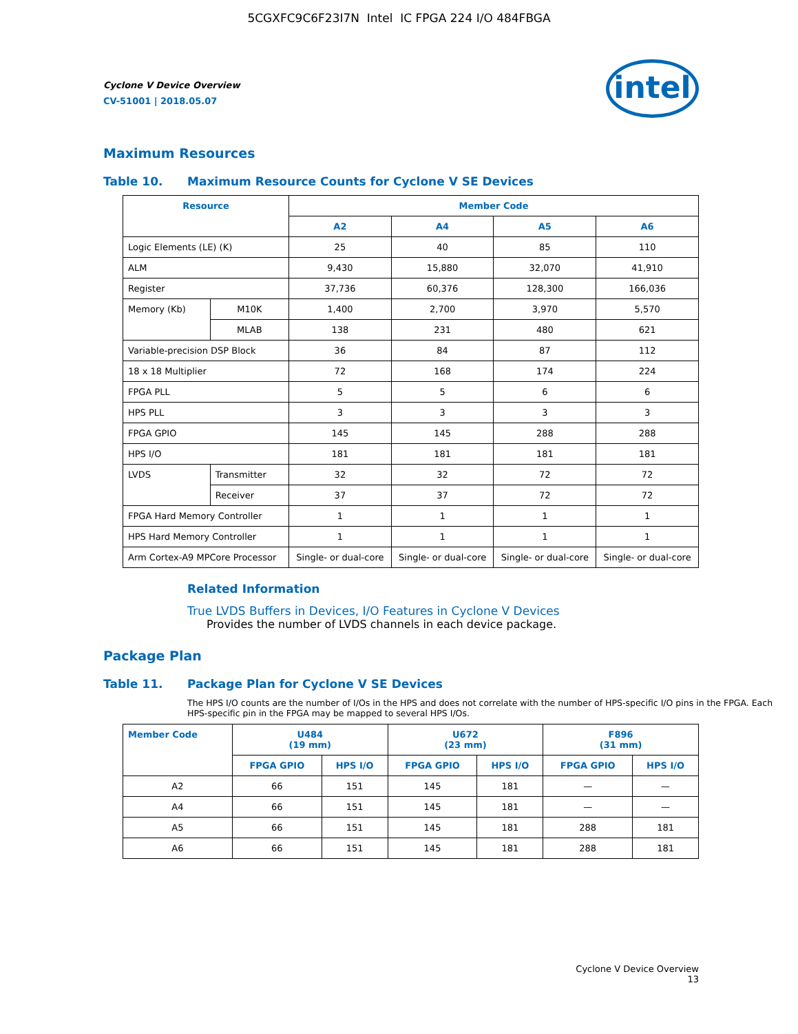5CGXFC9C6F23I7N Intel IC FPGA 224 I/O 484FBGA
Cyclone V Device Overview
CV-51001 | 2018.05.07
intel
Maximum Resources
Table 10. Maximum Resource Counts for Cyclone V SE Devices
| Resource | | Member Code | | | |
| --- | --- | --- | --- | --- | --- |
| | | A2 | A4 | A5 | A6 |
| Logic Elements (LE) (K) | | 25 | 40 | 85 | 110 |
| ALM | | 9,430 | 15,880 | 32,070 | 41,910 |
| Register | | 37,736 | 60,376 | 128,300 | 166,036 |
| Memory (Kb) | M10K | 1,400 | 2,700 | 3,970 | 5,570 |
| | MLAB | 138 | 231 | 480 | 621 |
| Variable-precision DSP Block | | 36 | 84 | 87 | 112 |
| 18 x 18 Multiplier | | 72 | 168 | 174 | 224 |
| FPGA PLL | | 5 | 5 | 6 | 6 |
| HPS PLL | | 3 | 3 | 3 | 3 |
| FPGA GPIO | | 145 | 145 | 288 | 288 |
| HPS I/O | | 181 | 181 | 181 | 181 |
| LVDS | Transmitter | 32 | 32 | 72 | 72 |
| | Receiver | 37 | 37 | 72 | 72 |
| FPGA Hard Memory Controller | | 1 | 1 | 1 | 1 |
| HPS Hard Memory Controller | | 1 | 1 | 1 | 1 |
| Arm Cortex-A9 MPCore Processor | | Single- or dual-core | Single- or dual-core | Single- or dual-core | Single- or dual-core |
Related Information
True LVDS Buffers in Devices, I/O Features in Cyclone V Devices
Provides the number of LVDS channels in each device package.
Package Plan
Table 11. Package Plan for Cyclone V SE Devices
The HPS I/O counts are the number of I/Os in the HPS and does not correlate with the number of HPS-specific I/O pins in the FPGA. Each HPS-specific pin in the FPGA may be mapped to several HPS I/Os.
| Member Code | U484 (19 mm) | | U672 (23 mm) | | F896 (31 mm) | |
| --- | --- | --- | --- | --- | --- | --- |
| | FPGA GPIO | HPS I/O | FPGA GPIO | HPS I/O | FPGA GPIO | HPS I/O |
| A2 | 66 | 151 | 145 | 181 | — | — |
| A4 | 66 | 151 | 145 | 181 | — | — |
| A5 | 66 | 151 | 145 | 181 | 288 | 181 |
| A6 | 66 | 151 | 145 | 181 | 288 | 181 |
Cyclone V Device Overview
13